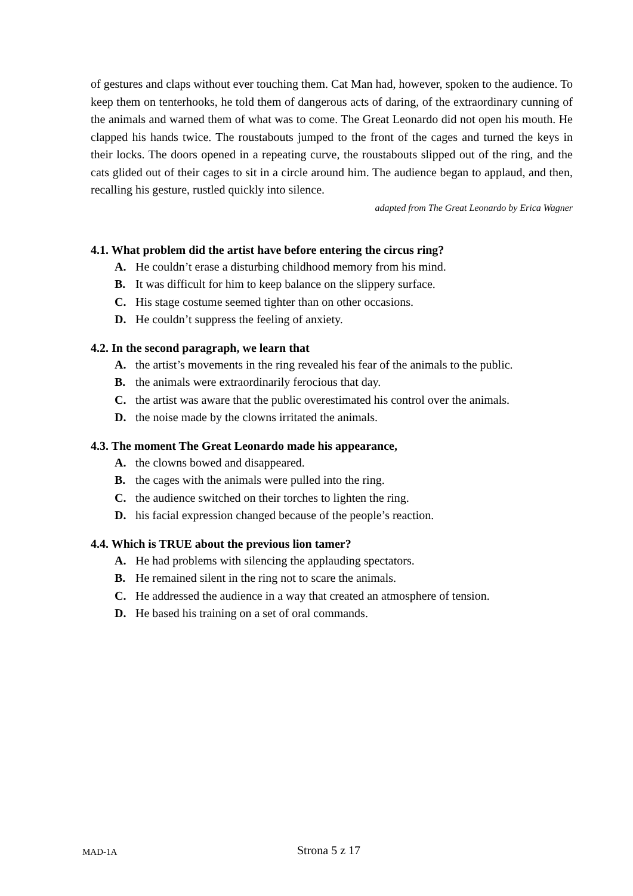of gestures and claps without ever touching them. Cat Man had, however, spoken to the audience. To keep them on tenterhooks, he told them of dangerous acts of daring, of the extraordinary cunning of the animals and warned them of what was to come. The Great Leonardo did not open his mouth. He clapped his hands twice. The roustabouts jumped to the front of the cages and turned the keys in their locks. The doors opened in a repeating curve, the roustabouts slipped out of the ring, and the cats glided out of their cages to sit in a circle around him. The audience began to applaud, and then, recalling his gesture, rustled quickly into silence.
adapted from The Great Leonardo by Erica Wagner
4.1. What problem did the artist have before entering the circus ring?
A. He couldn’t erase a disturbing childhood memory from his mind.
B. It was difficult for him to keep balance on the slippery surface.
C. His stage costume seemed tighter than on other occasions.
D. He couldn’t suppress the feeling of anxiety.
4.2. In the second paragraph, we learn that
A. the artist’s movements in the ring revealed his fear of the animals to the public.
B. the animals were extraordinarily ferocious that day.
C. the artist was aware that the public overestimated his control over the animals.
D. the noise made by the clowns irritated the animals.
4.3. The moment The Great Leonardo made his appearance,
A. the clowns bowed and disappeared.
B. the cages with the animals were pulled into the ring.
C. the audience switched on their torches to lighten the ring.
D. his facial expression changed because of the people’s reaction.
4.4. Which is TRUE about the previous lion tamer?
A. He had problems with silencing the applauding spectators.
B. He remained silent in the ring not to scare the animals.
C. He addressed the audience in a way that created an atmosphere of tension.
D. He based his training on a set of oral commands.
MAD-1A Strona 5 z 17